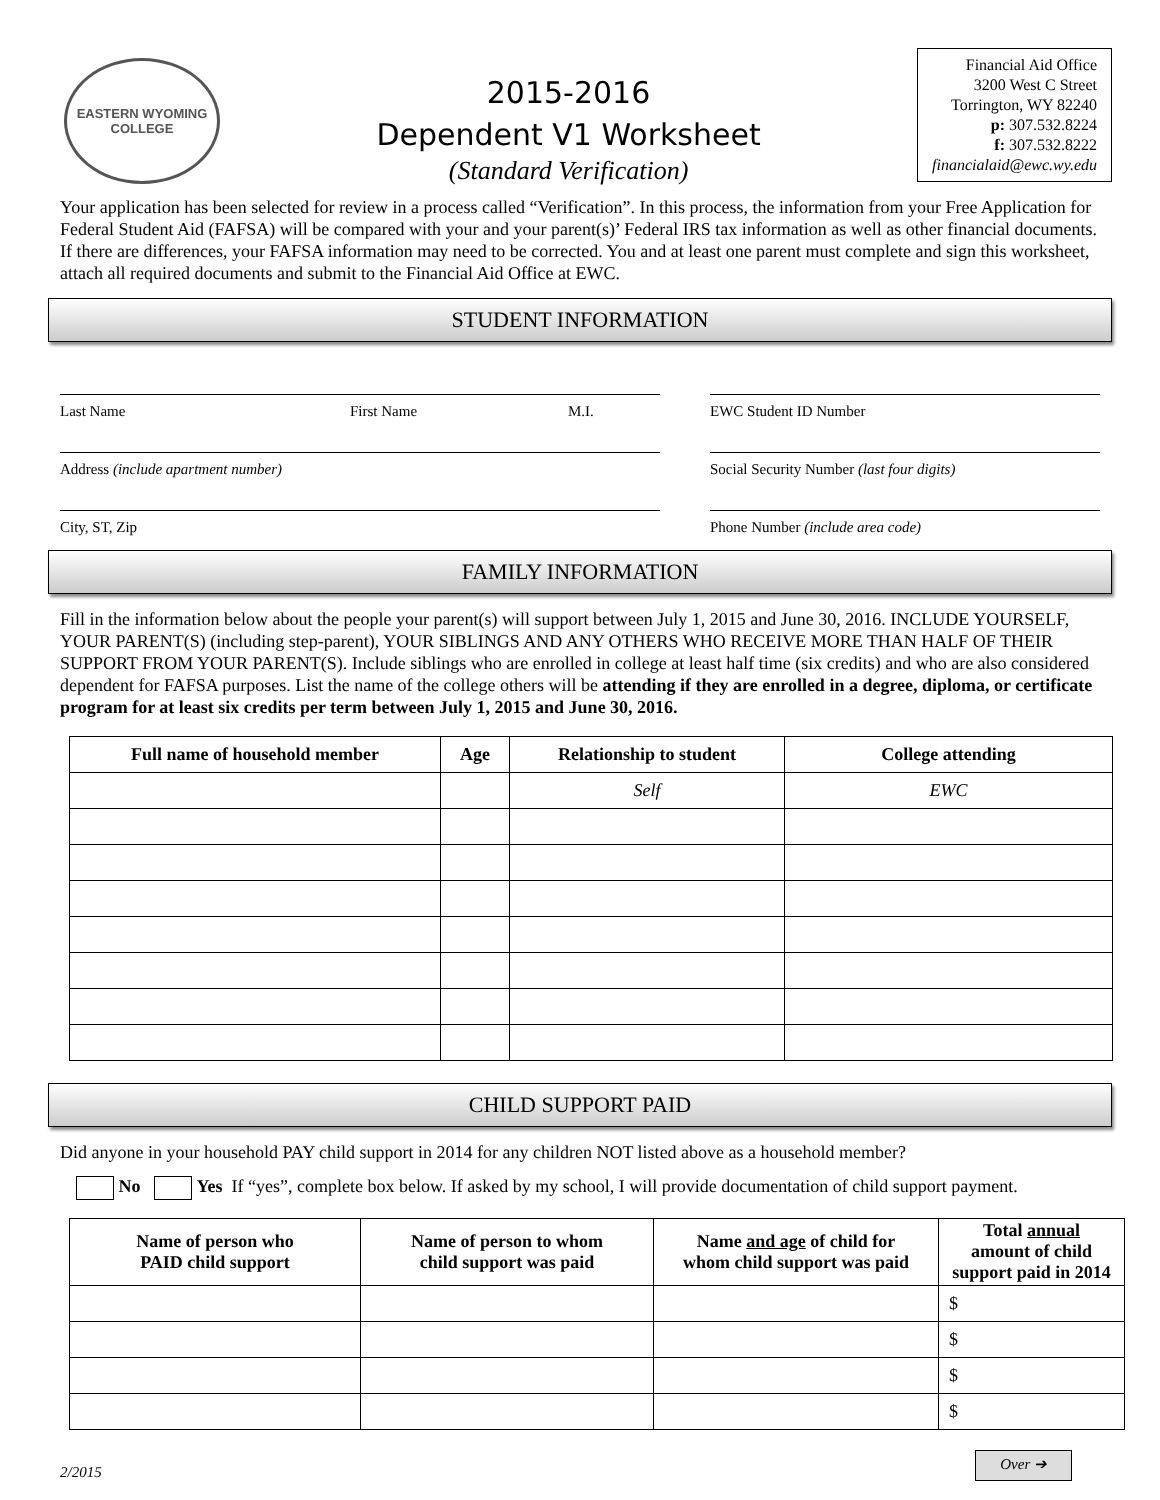EASTERN WYOMING
COLLEGE
2015-2016
Dependent V1 Worksheet
(Standard Verification)
Financial Aid Office
3200 West C Street
Torrington, WY 82240
p: 307.532.8224
f: 307.532.8222
financialaid@ewc.wy.edu
Your application has been selected for review in a process called “Verification”. In this process, the information from your Free Application for Federal Student Aid (FAFSA) will be compared with your and your parent(s)’ Federal IRS tax information as well as other financial documents. If there are differences, your FAFSA information may need to be corrected. You and at least one parent must complete and sign this worksheet, attach all required documents and submit to the Financial Aid Office at EWC.
STUDENT INFORMATION
Last Name First Name M.I.
EWC Student ID Number
Address (include apartment number)
Social Security Number (last four digits)
City, ST, Zip
Phone Number (include area code)
FAMILY INFORMATION
Fill in the information below about the people your parent(s) will support between July 1, 2015 and June 30, 2016. INCLUDE YOURSELF, YOUR PARENT(S) (including step-parent), YOUR SIBLINGS AND ANY OTHERS WHO RECEIVE MORE THAN HALF OF THEIR SUPPORT FROM YOUR PARENT(S). Include siblings who are enrolled in college at least half time (six credits) and who are also considered dependent for FAFSA purposes. List the name of the college others will be attending if they are enrolled in a degree, diploma, or certificate program for at least six credits per term between July 1, 2015 and June 30, 2016.
| Full name of household member | Age | Relationship to student | College attending |
| --- | --- | --- | --- |
| | | Self | EWC |
CHILD SUPPORT PAID
Did anyone in your household PAY child support in 2014 for any children NOT listed above as a household member?
No Yes If “yes”, complete box below. If asked by my school, I will provide documentation of child support payment.
| Name of person who PAID child support | Name of person to whom child support was paid | Name and age of child for whom child support was paid | Total annual amount of child support paid in 2014 |
| --- | --- | --- | --- |
| | | | $ |
| | | | $ |
| | | | $ |
| | | | $ |
2/2015 Over ➔